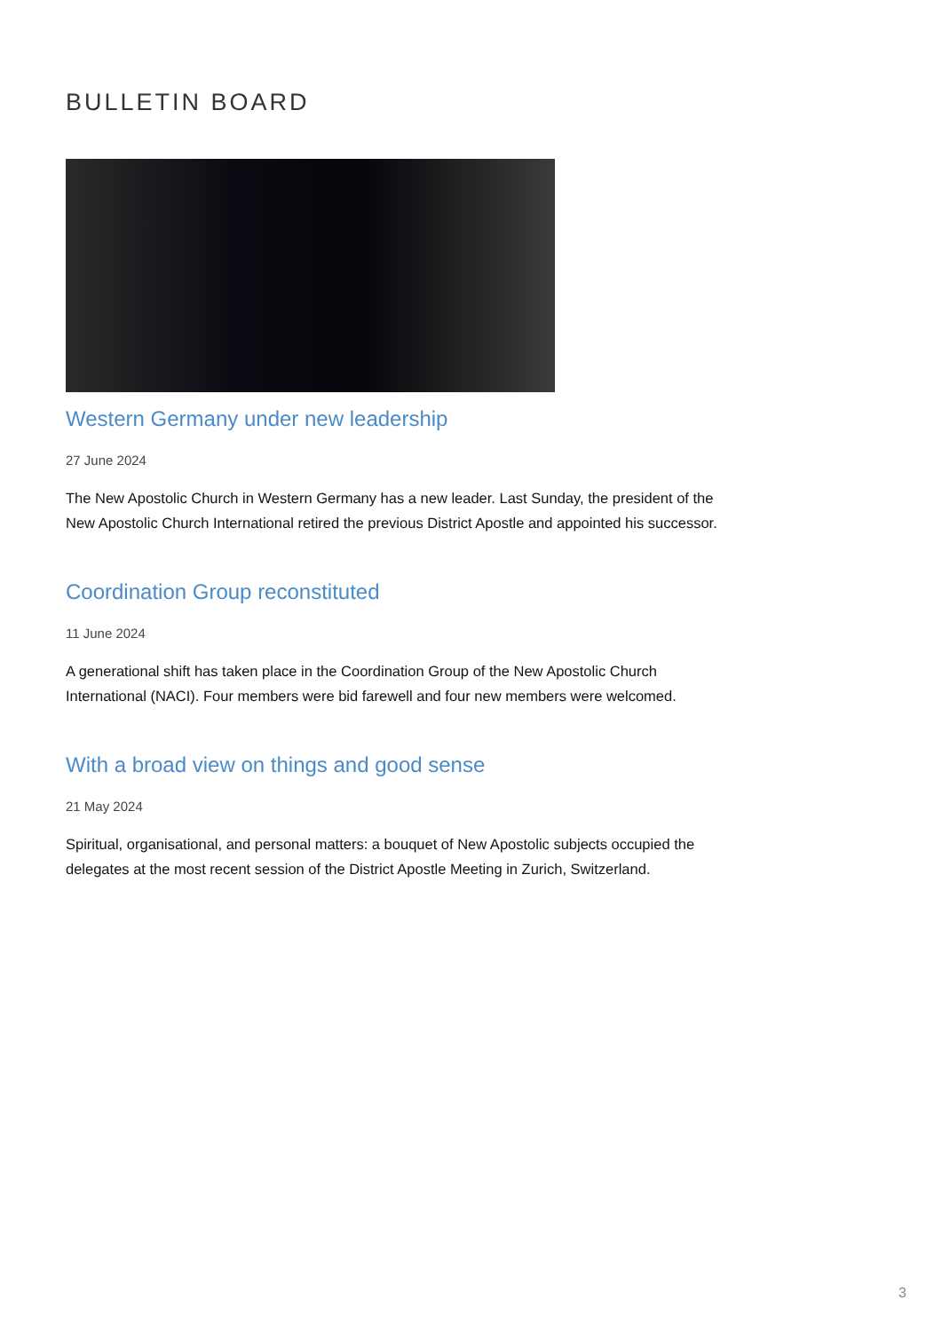BULLETIN BOARD
Western Germany under new leadership
27 June 2024
The New Apostolic Church in Western Germany has a new leader. Last Sunday, the president of the New Apostolic Church International retired the previous District Apostle and appointed his successor.
Coordination Group reconstituted
11 June 2024
A generational shift has taken place in the Coordination Group of the New Apostolic Church International (NACI). Four members were bid farewell and four new members were welcomed.
With a broad view on things and good sense
21 May 2024
Spiritual, organisational, and personal matters: a bouquet of New Apostolic subjects occupied the delegates at the most recent session of the District Apostle Meeting in Zurich, Switzerland.
3